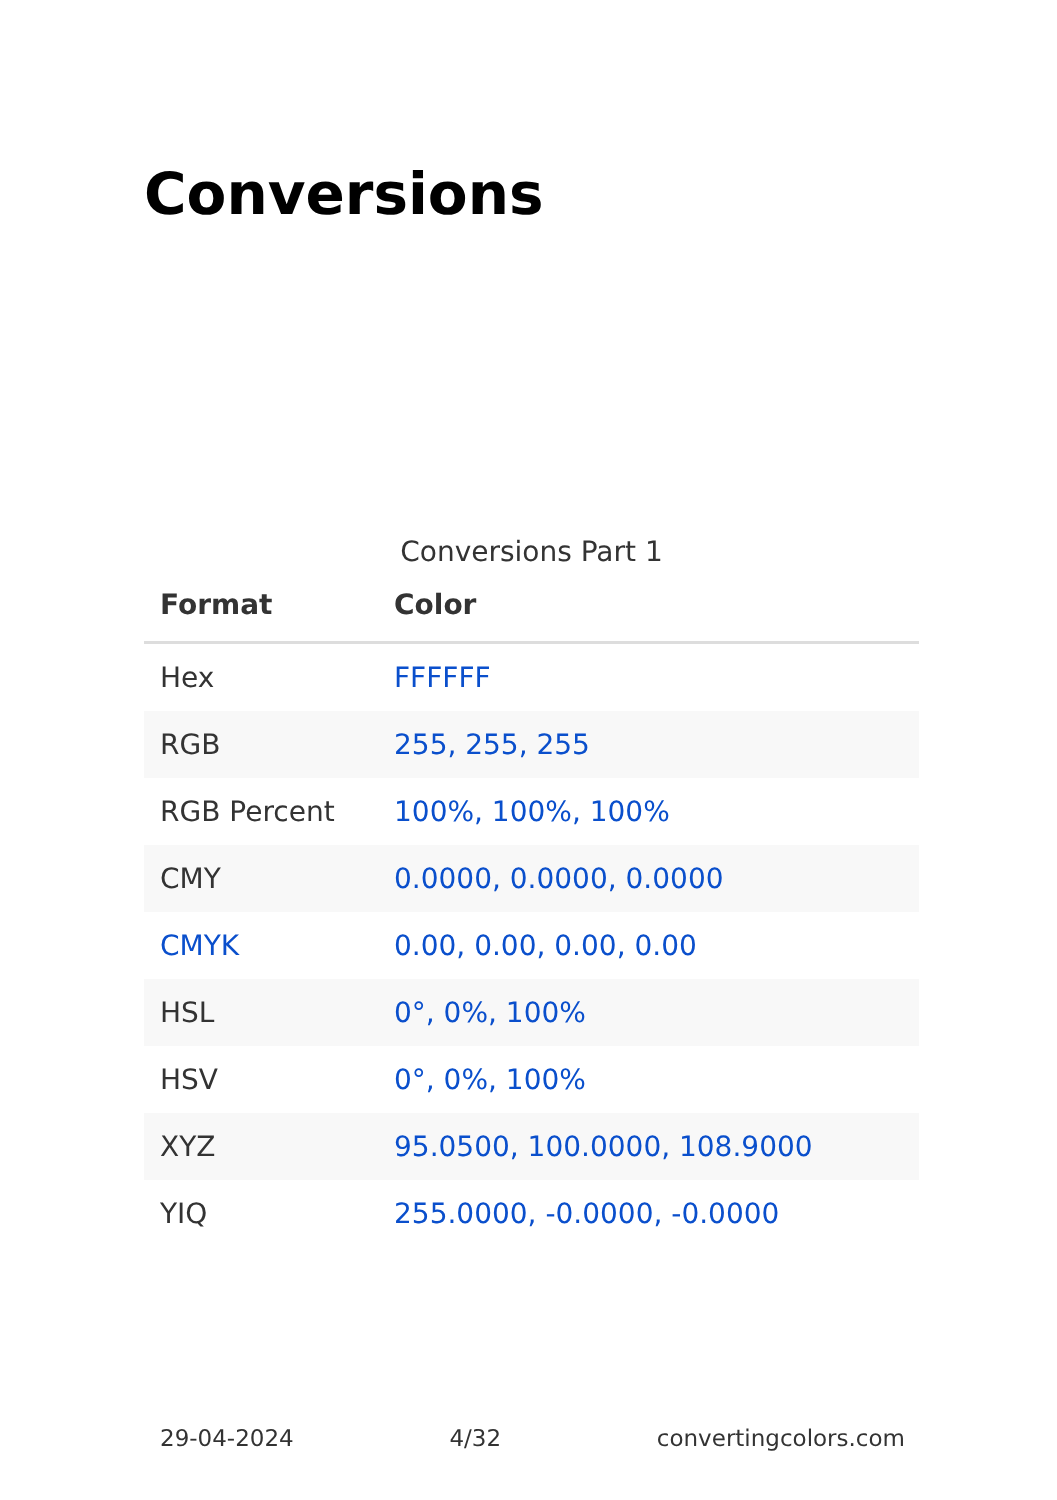Conversions
Conversions Part 1
| Format | Color |
| --- | --- |
| Hex | FFFFFF |
| RGB | 255, 255, 255 |
| RGB Percent | 100%, 100%, 100% |
| CMY | 0.0000, 0.0000, 0.0000 |
| CMYK | 0.00, 0.00, 0.00, 0.00 |
| HSL | 0°, 0%, 100% |
| HSV | 0°, 0%, 100% |
| XYZ | 95.0500, 100.0000, 108.9000 |
| YIQ | 255.0000, -0.0000, -0.0000 |
29-04-2024 4/32 convertingcolors.com